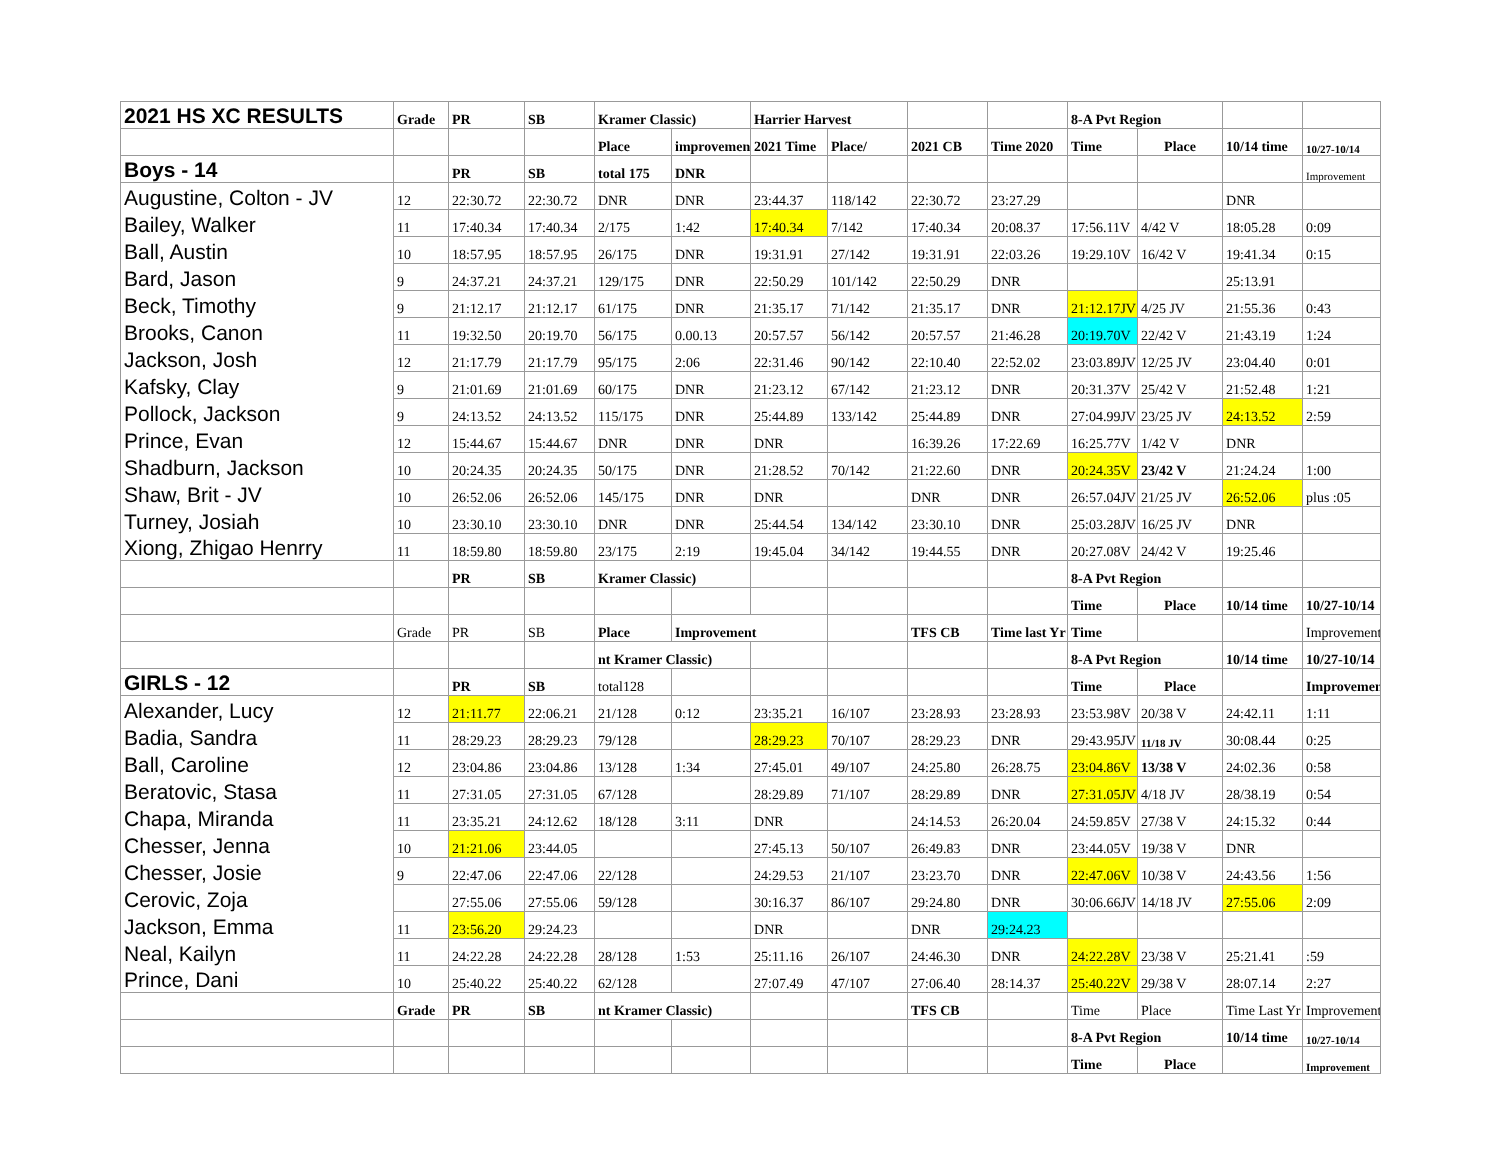| 2021 HS XC RESULTS | Grade | PR | SB | Kramer Classic) | | Harrier Harvest | | | | 8-A Pvt Region | | | |
| | | | | Place | improvement | 2021 Time | Place/ | 2021 CB | Time 2020 | Time | Place | 10/14 time | 10/27-10/14 |
| Boys - 14 | | PR | SB | total 175 | DNR | | | | | | | | Improvement |
| Augustine, Colton - JV | 12 | 22:30.72 | 22:30.72 | DNR | DNR | 23:44.37 | 118/142 | 22:30.72 | 23:27.29 | | | DNR | |
| Bailey, Walker | 11 | 17:40.34 | 17:40.34 | 2/175 | 1:42 | 17:40.34 | 7/142 | 17:40.34 | 20:08.37 | 17:56.11V | 4/42 V | 18:05.28 | 0:09 |
| Ball, Austin | 10 | 18:57.95 | 18:57.95 | 26/175 | DNR | 19:31.91 | 27/142 | 19:31.91 | 22:03.26 | 19:29.10V | 16/42 V | 19:41.34 | 0:15 |
| Bard, Jason | 9 | 24:37.21 | 24:37.21 | 129/175 | DNR | 22:50.29 | 101/142 | 22:50.29 | DNR | | | 25:13.91 | |
| Beck, Timothy | 9 | 21:12.17 | 21:12.17 | 61/175 | DNR | 21:35.17 | 71/142 | 21:35.17 | DNR | 21:12.17JV | 4/25 JV | 21:55.36 | 0:43 |
| Brooks, Canon | 11 | 19:32.50 | 20:19.70 | 56/175 | 0.00.13 | 20:57.57 | 56/142 | 20:57.57 | 21:46.28 | 20:19.70V | 22/42 V | 21:43.19 | 1:24 |
| Jackson, Josh | 12 | 21:17.79 | 21:17.79 | 95/175 | 2:06 | 22:31.46 | 90/142 | 22:10.40 | 22:52.02 | 23:03.89JV | 12/25 JV | 23:04.40 | 0:01 |
| Kafsky, Clay | 9 | 21:01.69 | 21:01.69 | 60/175 | DNR | 21:23.12 | 67/142 | 21:23.12 | DNR | 20:31.37V | 25/42 V | 21:52.48 | 1:21 |
| Pollock, Jackson | 9 | 24:13.52 | 24:13.52 | 115/175 | DNR | 25:44.89 | 133/142 | 25:44.89 | DNR | 27:04.99JV | 23/25 JV | 24:13.52 | 2:59 |
| Prince, Evan | 12 | 15:44.67 | 15:44.67 | DNR | DNR | DNR | | 16:39.26 | 17:22.69 | 16:25.77V | 1/42 V | DNR | |
| Shadburn, Jackson | 10 | 20:24.35 | 20:24.35 | 50/175 | DNR | 21:28.52 | 70/142 | 21:22.60 | DNR | 20:24.35V | 23/42 V | 21:24.24 | 1:00 |
| Shaw, Brit - JV | 10 | 26:52.06 | 26:52.06 | 145/175 | DNR | DNR | | DNR | DNR | 26:57.04JV | 21/25 JV | 26:52.06 | plus :05 |
| Turney, Josiah | 10 | 23:30.10 | 23:30.10 | DNR | DNR | 25:44.54 | 134/142 | 23:30.10 | DNR | 25:03.28JV | 16/25 JV | DNR | |
| Xiong, Zhigao Henrry | 11 | 18:59.80 | 18:59.80 | 23/175 | 2:19 | 19:45.04 | 34/142 | 19:44.55 | DNR | 20:27.08V | 24/42 V | 19:25.46 | |
| | | PR | SB | Kramer Classic) | | | | | | 8-A Pvt Region | | | |
| | | | | | | | | | | Time | Place | 10/14 time | 10/27-10/14 |
| | Grade | PR | SB | Place | Improvement | | | TFS CB | Time last Yr | Time | | | Improvement |
| | | | | nt Kramer Classic) | | | | | | 8-A Pvt Region | | 10/14 time | 10/27-10/14 |
| GIRLS - 12 | | PR | SB | total128 | | | | | | Time | Place | | Improvement |
| Alexander, Lucy | 12 | 21:11.77 | 22:06.21 | 21/128 | 0:12 | 23:35.21 | 16/107 | 23:28.93 | 23:28.93 | 23:53.98V | 20/38 V | 24:42.11 | 1:11 |
| Badia, Sandra | 11 | 28:29.23 | 28:29.23 | 79/128 | | 28:29.23 | 70/107 | 28:29.23 | DNR | 29:43.95JV | 11/18 JV | 30:08.44 | 0:25 |
| Ball, Caroline | 12 | 23:04.86 | 23:04.86 | 13/128 | 1:34 | 27:45.01 | 49/107 | 24:25.80 | 26:28.75 | 23:04.86V | 13/38 V | 24:02.36 | 0:58 |
| Beratovic, Stasa | 11 | 27:31.05 | 27:31.05 | 67/128 | | 28:29.89 | 71/107 | 28:29.89 | DNR | 27:31.05JV | 4/18 JV | 28/38.19 | 0:54 |
| Chapa, Miranda | 11 | 23:35.21 | 24:12.62 | 18/128 | 3:11 | DNR | | 24:14.53 | 26:20.04 | 24:59.85V | 27/38 V | 24:15.32 | 0:44 |
| Chesser, Jenna | 10 | 21:21.06 | 23:44.05 | | | 27:45.13 | 50/107 | 26:49.83 | DNR | 23:44.05V | 19/38 V | DNR | |
| Chesser, Josie | 9 | 22:47.06 | 22:47.06 | 22/128 | | 24:29.53 | 21/107 | 23:23.70 | DNR | 22:47.06V | 10/38 V | 24:43.56 | 1:56 |
| Cerovic, Zoja | | 27:55.06 | 27:55.06 | 59/128 | | 30:16.37 | 86/107 | 29:24.80 | DNR | 30:06.66JV | 14/18 JV | 27:55.06 | 2:09 |
| Jackson, Emma | 11 | 23:56.20 | 29:24.23 | | | DNR | | DNR | 29:24.23 | | | | |
| Neal, Kailyn | 11 | 24:22.28 | 24:22.28 | 28/128 | 1:53 | 25:11.16 | 26/107 | 24:46.30 | DNR | 24:22.28V | 23/38 V | 25:21.41 | :59 |
| Prince, Dani | 10 | 25:40.22 | 25:40.22 | 62/128 | | 27:07.49 | 47/107 | 27:06.40 | 28:14.37 | 25:40.22V | 29/38 V | 28:07.14 | 2:27 |
| | Grade | PR | SB | nt Kramer Classic) | | | | TFS CB | | Time | Place | Time Last Yr | Improvement |
| | | | | | | | | | | 8-A Pvt Region | | 10/14 time | 10/27-10/14 |
| | | | | | | | | | | Time | Place | | Improvement |